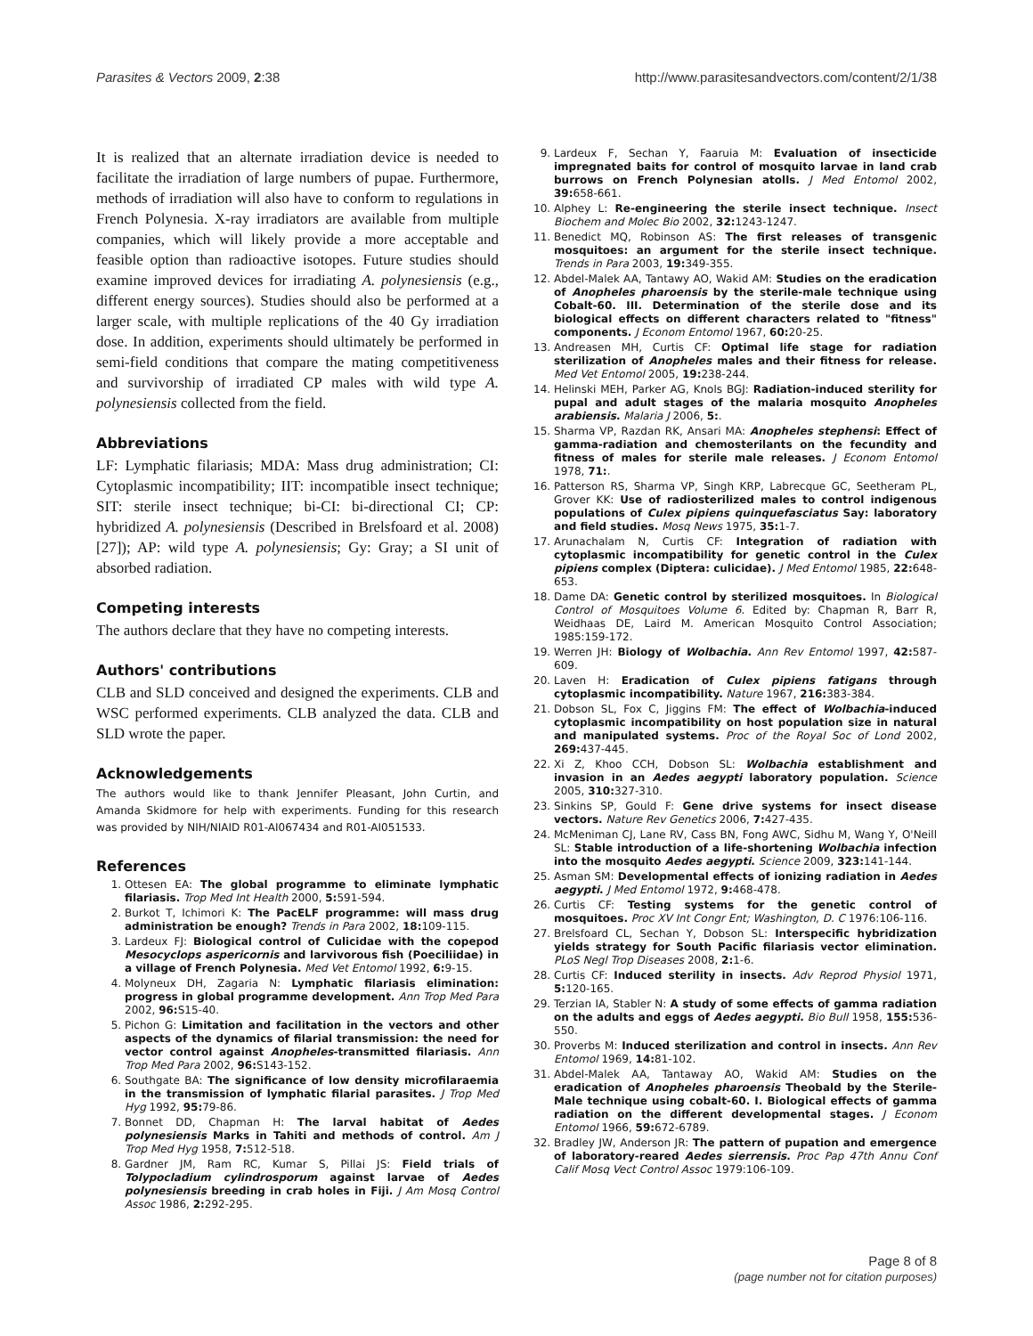Parasites & Vectors 2009, 2:38 http://www.parasitesandvectors.com/content/2/1/38
It is realized that an alternate irradiation device is needed to facilitate the irradiation of large numbers of pupae. Furthermore, methods of irradiation will also have to conform to regulations in French Polynesia. X-ray irradiators are available from multiple companies, which will likely provide a more acceptable and feasible option than radioactive isotopes. Future studies should examine improved devices for irradiating A. polynesiensis (e.g., different energy sources). Studies should also be performed at a larger scale, with multiple replications of the 40 Gy irradiation dose. In addition, experiments should ultimately be performed in semi-field conditions that compare the mating competitiveness and survivorship of irradiated CP males with wild type A. polynesiensis collected from the field.
Abbreviations
LF: Lymphatic filariasis; MDA: Mass drug administration; CI: Cytoplasmic incompatibility; IIT: incompatible insect technique; SIT: sterile insect technique; bi-CI: bi-directional CI; CP: hybridized A. polynesiensis (Described in Brelsfoard et al. 2008) [27]); AP: wild type A. polynesiensis; Gy: Gray; a SI unit of absorbed radiation.
Competing interests
The authors declare that they have no competing interests.
Authors' contributions
CLB and SLD conceived and designed the experiments. CLB and WSC performed experiments. CLB analyzed the data. CLB and SLD wrote the paper.
Acknowledgements
The authors would like to thank Jennifer Pleasant, John Curtin, and Amanda Skidmore for help with experiments. Funding for this research was provided by NIH/NIAID R01-AI067434 and R01-AI051533.
References
1. Ottesen EA: The global programme to eliminate lymphatic filariasis. Trop Med Int Health 2000, 5: 591-594.
2. Burkot T, Ichimori K: The PacELF programme: will mass drug administration be enough? Trends in Para 2002, 18: 109-115.
3. Lardeux FJ: Biological control of Culicidae with the copepod Mesocyclops aspericornis and larvivorous fish (Poeciliidae) in a village of French Polynesia. Med Vet Entomol 1992, 6: 9-15.
4. Molyneux DH, Zagaria N: Lymphatic filariasis elimination: progress in global programme development. Ann Trop Med Para 2002, 96: S15-40.
5. Pichon G: Limitation and facilitation in the vectors and other aspects of the dynamics of filarial transmission: the need for vector control against Anopheles-transmitted filariasis. Ann Trop Med Para 2002, 96: S143-152.
6. Southgate BA: The significance of low density microfilaraemia in the transmission of lymphatic filarial parasites. J Trop Med Hyg 1992, 95: 79-86.
7. Bonnet DD, Chapman H: The larval habitat of Aedes polynesiensis Marks in Tahiti and methods of control. Am J Trop Med Hyg 1958, 7: 512-518.
8. Gardner JM, Ram RC, Kumar S, Pillai JS: Field trials of Tolypocladium cylindrosporum against larvae of Aedes polynesiensis breeding in crab holes in Fiji. J Am Mosq Control Assoc 1986, 2: 292-295.
9. Lardeux F, Sechan Y, Faaruia M: Evaluation of insecticide impregnated baits for control of mosquito larvae in land crab burrows on French Polynesian atolls. J Med Entomol 2002, 39: 658-661.
10. Alphey L: Re-engineering the sterile insect technique. Insect Biochem and Molec Bio 2002, 32: 1243-1247.
11. Benedict MQ, Robinson AS: The first releases of transgenic mosquitoes: an argument for the sterile insect technique. Trends in Para 2003, 19: 349-355.
12. Abdel-Malek AA, Tantawy AO, Wakid AM: Studies on the eradication of Anopheles pharoensis by the sterile-male technique using Cobalt-60. III. Determination of the sterile dose and its biological effects on different characters related to "fitness" components. J Econom Entomol 1967, 60: 20-25.
13. Andreasen MH, Curtis CF: Optimal life stage for radiation sterilization of Anopheles males and their fitness for release. Med Vet Entomol 2005, 19: 238-244.
14. Helinski MEH, Parker AG, Knols BGJ: Radiation-induced sterility for pupal and adult stages of the malaria mosquito Anopheles arabiensis. Malaria J 2006, 5:.
15. Sharma VP, Razdan RK, Ansari MA: Anopheles stephensi: Effect of gamma-radiation and chemosterilants on the fecundity and fitness of males for sterile male releases. J Econom Entomol 1978, 71:.
16. Patterson RS, Sharma VP, Singh KRP, Labrecque GC, Seetheram PL, Grover KK: Use of radiosterilized males to control indigenous populations of Culex pipiens quinquefasciatus Say: laboratory and field studies. Mosq News 1975, 35: 1-7.
17. Arunachalam N, Curtis CF: Integration of radiation with cytoplasmic incompatibility for genetic control in the Culex pipiens complex (Diptera: culicidae). J Med Entomol 1985, 22: 648-653.
18. Dame DA: Genetic control by sterilized mosquitoes. In Biological Control of Mosquitoes Volume 6. Edited by: Chapman R, Barr R, Weidhaas DE, Laird M. American Mosquito Control Association; 1985:159-172.
19. Werren JH: Biology of Wolbachia. Ann Rev Entomol 1997, 42: 587-609.
20. Laven H: Eradication of Culex pipiens fatigans through cytoplasmic incompatibility. Nature 1967, 216: 383-384.
21. Dobson SL, Fox C, Jiggins FM: The effect of Wolbachia-induced cytoplasmic incompatibility on host population size in natural and manipulated systems. Proc of the Royal Soc of Lond 2002, 269: 437-445.
22. Xi Z, Khoo CCH, Dobson SL: Wolbachia establishment and invasion in an Aedes aegypti laboratory population. Science 2005, 310: 327-310.
23. Sinkins SP, Gould F: Gene drive systems for insect disease vectors. Nature Rev Genetics 2006, 7: 427-435.
24. McMeniman CJ, Lane RV, Cass BN, Fong AWC, Sidhu M, Wang Y, O'Neill SL: Stable introduction of a life-shortening Wolbachia infection into the mosquito Aedes aegypti. Science 2009, 323: 141-144.
25. Asman SM: Developmental effects of ionizing radiation in Aedes aegypti. J Med Entomol 1972, 9: 468-478.
26. Curtis CF: Testing systems for the genetic control of mosquitoes. Proc XV Int Congr Ent; Washington, D. C 1976:106-116.
27. Brelsfoard CL, Sechan Y, Dobson SL: Interspecific hybridization yields strategy for South Pacific filariasis vector elimination. PLoS Negl Trop Diseases 2008, 2: 1-6.
28. Curtis CF: Induced sterility in insects. Adv Reprod Physiol 1971, 5: 120-165.
29. Terzian IA, Stabler N: A study of some effects of gamma radiation on the adults and eggs of Aedes aegypti. Bio Bull 1958, 155: 536-550.
30. Proverbs M: Induced sterilization and control in insects. Ann Rev Entomol 1969, 14: 81-102.
31. Abdel-Malek AA, Tantaway AO, Wakid AM: Studies on the eradication of Anopheles pharoensis Theobald by the Sterile-Male technique using cobalt-60. I. Biological effects of gamma radiation on the different developmental stages. J Econom Entomol 1966, 59: 672-6789.
32. Bradley JW, Anderson JR: The pattern of pupation and emergence of laboratory-reared Aedes sierrensis. Proc Pap 47th Annu Conf Calif Mosq Vect Control Assoc 1979:106-109.
Page 8 of 8
(page number not for citation purposes)